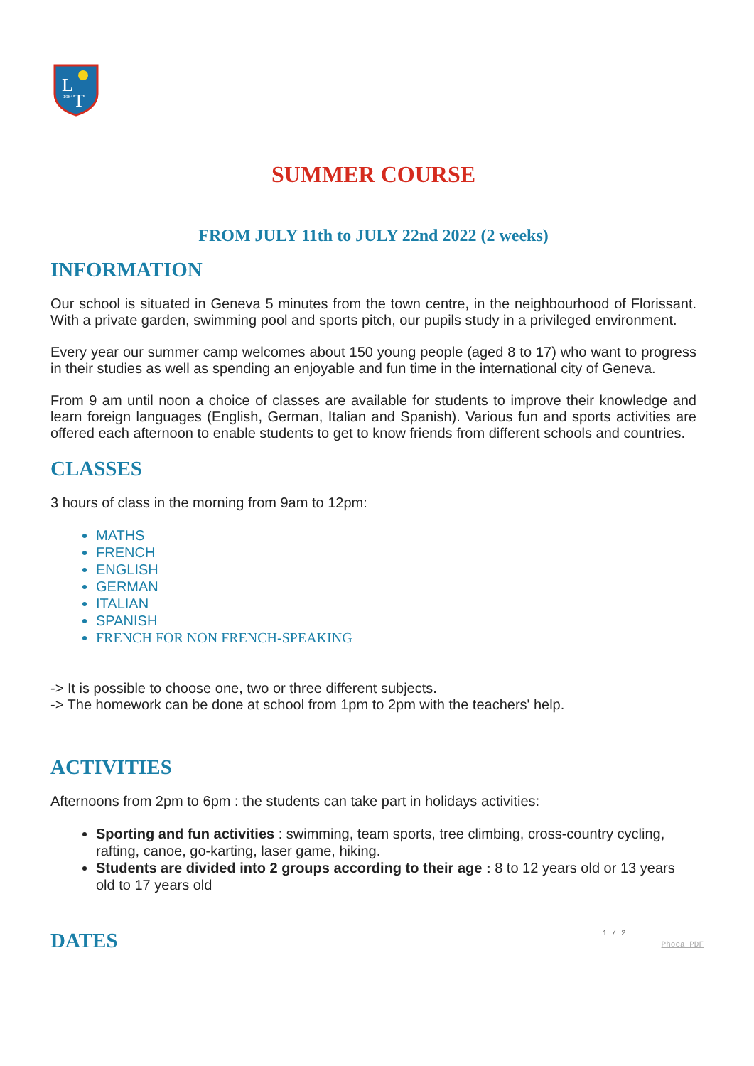L
T
1954
SUMMER COURSE
FROM JULY 11th to JULY 22nd 2022 (2 weeks)
INFORMATION
Our school is situated in Geneva 5 minutes from the town centre, in the neighbourhood of Florissant. With a private garden, swimming pool and sports pitch, our pupils study in a privileged environment.
Every year our summer camp welcomes about 150 young people (aged 8 to 17) who want to progress in their studies as well as spending an enjoyable and fun time in the international city of Geneva.
From 9 am until noon a choice of classes are available for students to improve their knowledge and learn foreign languages (English, German, Italian and Spanish). Various fun and sports activities are offered each afternoon to enable students to get to know friends from different schools and countries.
CLASSES
3 hours of class in the morning from 9am to 12pm:
MATHS
FRENCH
ENGLISH
GERMAN
ITALIAN
SPANISH
FRENCH FOR NON FRENCH-SPEAKING
-> It is possible to choose one, two or three different subjects.
-> The homework can be done at school from 1pm to 2pm with the teachers' help.
ACTIVITIES
Afternoons from 2pm to 6pm : the students can take part in holidays activities:
Sporting and fun activities : swimming, team sports, tree climbing, cross-country cycling, rafting, canoe, go-karting, laser game, hiking.
Students are divided into 2 groups according to their age : 8 to 12 years old or 13 years old to 17 years old
DATES
1 / 2 Phoca PDF